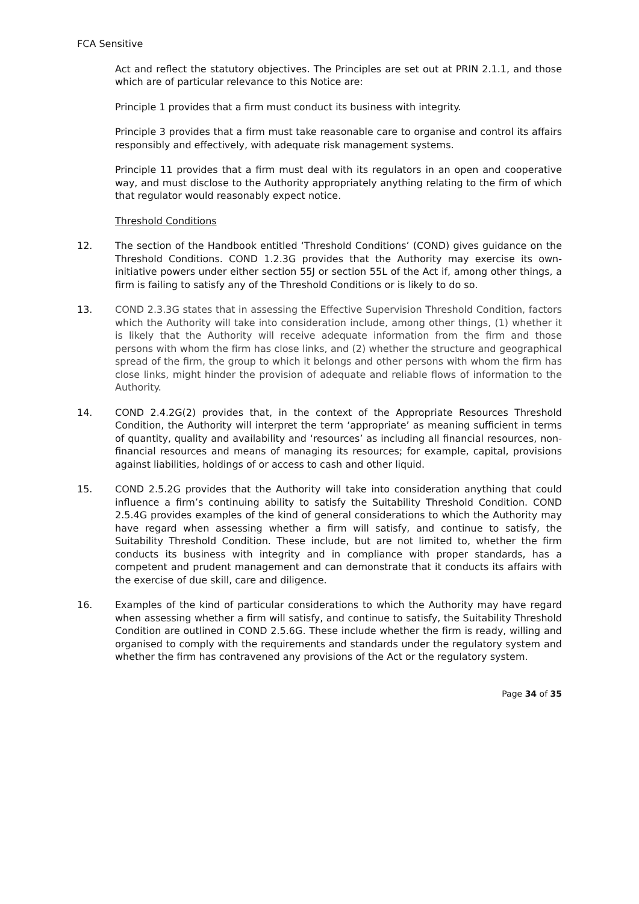FCA Sensitive
Act and reflect the statutory objectives. The Principles are set out at PRIN 2.1.1, and those which are of particular relevance to this Notice are:
Principle 1 provides that a firm must conduct its business with integrity.
Principle 3 provides that a firm must take reasonable care to organise and control its affairs responsibly and effectively, with adequate risk management systems.
Principle 11 provides that a firm must deal with its regulators in an open and cooperative way, and must disclose to the Authority appropriately anything relating to the firm of which that regulator would reasonably expect notice.
Threshold Conditions
12. The section of the Handbook entitled ‘Threshold Conditions’ (COND) gives guidance on the Threshold Conditions. COND 1.2.3G provides that the Authority may exercise its own-initiative powers under either section 55J or section 55L of the Act if, among other things, a firm is failing to satisfy any of the Threshold Conditions or is likely to do so.
13. COND 2.3.3G states that in assessing the Effective Supervision Threshold Condition, factors which the Authority will take into consideration include, among other things, (1) whether it is likely that the Authority will receive adequate information from the firm and those persons with whom the firm has close links, and (2) whether the structure and geographical spread of the firm, the group to which it belongs and other persons with whom the firm has close links, might hinder the provision of adequate and reliable flows of information to the Authority.
14. COND 2.4.2G(2) provides that, in the context of the Appropriate Resources Threshold Condition, the Authority will interpret the term ‘appropriate’ as meaning sufficient in terms of quantity, quality and availability and ‘resources’ as including all financial resources, non-financial resources and means of managing its resources; for example, capital, provisions against liabilities, holdings of or access to cash and other liquid.
15. COND 2.5.2G provides that the Authority will take into consideration anything that could influence a firm’s continuing ability to satisfy the Suitability Threshold Condition. COND 2.5.4G provides examples of the kind of general considerations to which the Authority may have regard when assessing whether a firm will satisfy, and continue to satisfy, the Suitability Threshold Condition. These include, but are not limited to, whether the firm conducts its business with integrity and in compliance with proper standards, has a competent and prudent management and can demonstrate that it conducts its affairs with the exercise of due skill, care and diligence.
16. Examples of the kind of particular considerations to which the Authority may have regard when assessing whether a firm will satisfy, and continue to satisfy, the Suitability Threshold Condition are outlined in COND 2.5.6G. These include whether the firm is ready, willing and organised to comply with the requirements and standards under the regulatory system and whether the firm has contravened any provisions of the Act or the regulatory system.
Page 34 of 35